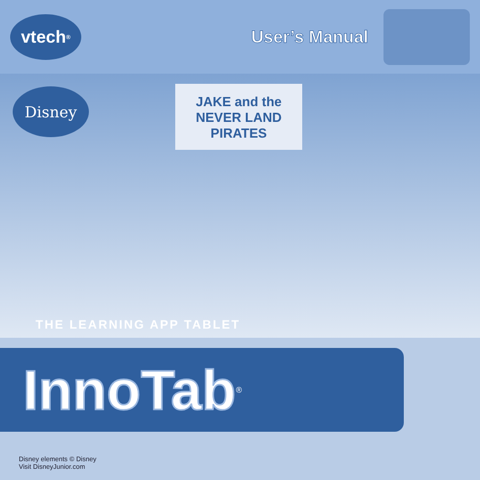vtech<sup>®</sup>
User’s Manual
Disney
JAKE and the NEVER LAND PIRATES
THE LEARNING APP TABLET
InnoTab<sup>®</sup>
Disney elements © Disney
Visit DisneyJunior.com